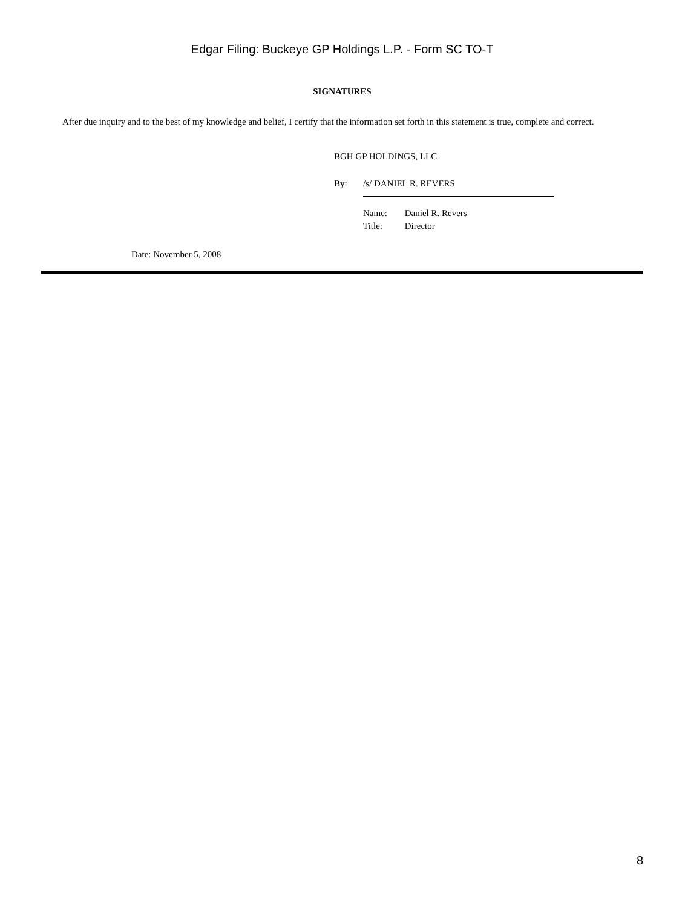Edgar Filing: Buckeye GP Holdings L.P. - Form SC TO-T
SIGNATURES
After due inquiry and to the best of my knowledge and belief, I certify that the information set forth in this statement is true, complete and correct.
BGH GP HOLDINGS, LLC
By: /s/ DANIEL R. REVERS
Name: Daniel R. Revers
Title: Director
Date: November 5, 2008
8